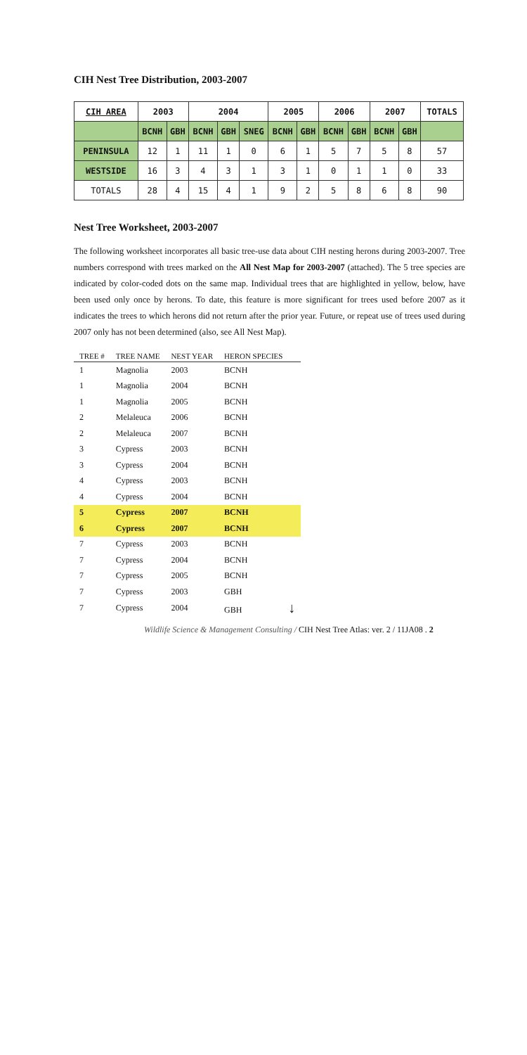CIH Nest Tree Distribution, 2003-2007
| CIH AREA | 2003 | | 2004 | | | 2005 | | 2006 | | 2007 | | TOTALS |
| --- | --- | --- | --- | --- | --- | --- | --- | --- | --- | --- | --- | --- |
| | BCNH | GBH | BCNH | GBH | SNEG | BCNH | GBH | BCNH | GBH | BCNH | GBH | |
| PENINSULA | 12 | 1 | 11 | 1 | 0 | 6 | 1 | 5 | 7 | 5 | 8 | 57 |
| WESTSIDE | 16 | 3 | 4 | 3 | 1 | 3 | 1 | 0 | 1 | 1 | 0 | 33 |
| TOTALS | 28 | 4 | 15 | 4 | 1 | 9 | 2 | 5 | 8 | 6 | 8 | 90 |
Nest Tree Worksheet, 2003-2007
The following worksheet incorporates all basic tree-use data about CIH nesting herons during 2003-2007. Tree numbers correspond with trees marked on the All Nest Map for 2003-2007 (attached). The 5 tree species are indicated by color-coded dots on the same map. Individual trees that are highlighted in yellow, below, have been used only once by herons. To date, this feature is more significant for trees used before 2007 as it indicates the trees to which herons did not return after the prior year. Future, or repeat use of trees used during 2007 only has not been determined (also, see All Nest Map).
| TREE # | TREE NAME | NEST YEAR | HERON SPECIES |
| --- | --- | --- | --- |
| 1 | Magnolia | 2003 | BCNH |
| 1 | Magnolia | 2004 | BCNH |
| 1 | Magnolia | 2005 | BCNH |
| 2 | Melaleuca | 2006 | BCNH |
| 2 | Melaleuca | 2007 | BCNH |
| 3 | Cypress | 2003 | BCNH |
| 3 | Cypress | 2004 | BCNH |
| 4 | Cypress | 2003 | BCNH |
| 4 | Cypress | 2004 | BCNH |
| 5 | Cypress | 2007 | BCNH |
| 6 | Cypress | 2007 | BCNH |
| 7 | Cypress | 2003 | BCNH |
| 7 | Cypress | 2004 | BCNH |
| 7 | Cypress | 2005 | BCNH |
| 7 | Cypress | 2003 | GBH |
| 7 | Cypress | 2004 | GBH ↓ |
Wildlife Science & Management Consulting / CIH Nest Tree Atlas: ver. 2 / 11JA08 . 2